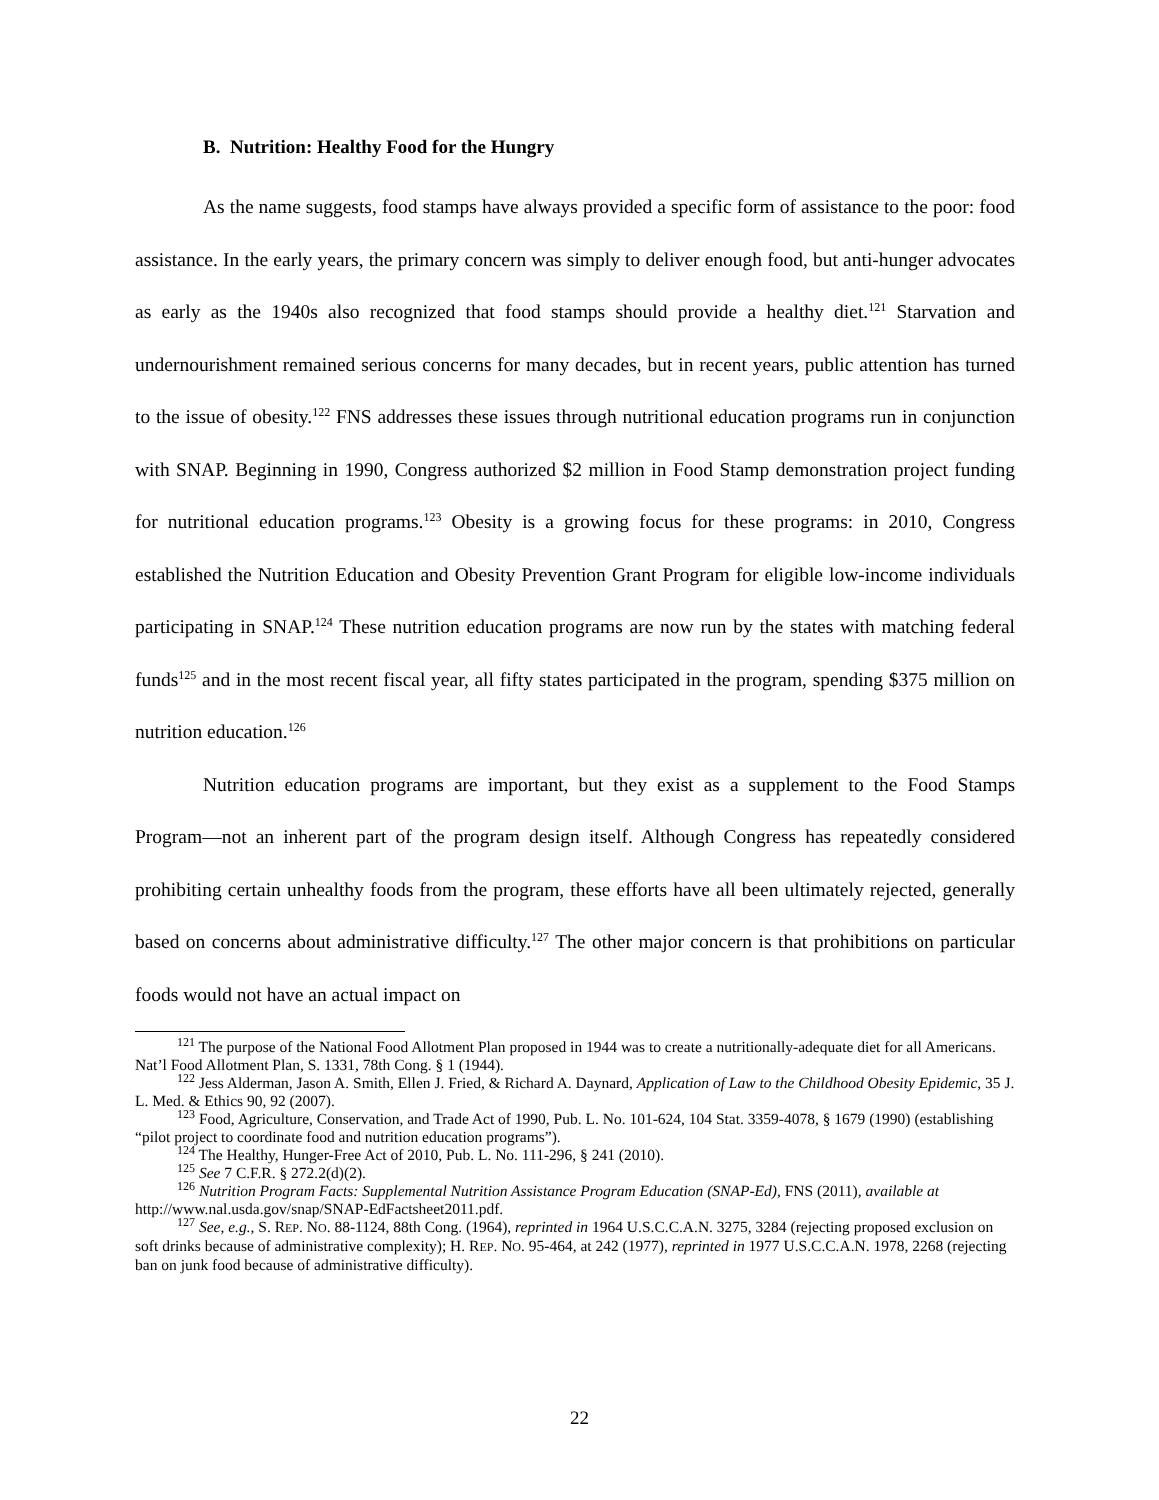B. Nutrition: Healthy Food for the Hungry
As the name suggests, food stamps have always provided a specific form of assistance to the poor: food assistance. In the early years, the primary concern was simply to deliver enough food, but anti-hunger advocates as early as the 1940s also recognized that food stamps should provide a healthy diet.<sup>121</sup> Starvation and undernourishment remained serious concerns for many decades, but in recent years, public attention has turned to the issue of obesity.<sup>122</sup> FNS addresses these issues through nutritional education programs run in conjunction with SNAP. Beginning in 1990, Congress authorized $2 million in Food Stamp demonstration project funding for nutritional education programs.<sup>123</sup> Obesity is a growing focus for these programs: in 2010, Congress established the Nutrition Education and Obesity Prevention Grant Program for eligible low-income individuals participating in SNAP.<sup>124</sup> These nutrition education programs are now run by the states with matching federal funds<sup>125</sup> and in the most recent fiscal year, all fifty states participated in the program, spending $375 million on nutrition education.<sup>126</sup>
Nutrition education programs are important, but they exist as a supplement to the Food Stamps Program—not an inherent part of the program design itself. Although Congress has repeatedly considered prohibiting certain unhealthy foods from the program, these efforts have all been ultimately rejected, generally based on concerns about administrative difficulty.<sup>127</sup> The other major concern is that prohibitions on particular foods would not have an actual impact on
<sup>121</sup> The purpose of the National Food Allotment Plan proposed in 1944 was to create a nutritionally-adequate diet for all Americans. Nat’l Food Allotment Plan, S. 1331, 78th Cong. § 1 (1944).
<sup>122</sup> Jess Alderman, Jason A. Smith, Ellen J. Fried, & Richard A. Daynard, Application of Law to the Childhood Obesity Epidemic, 35 J. L. Med. & Ethics 90, 92 (2007).
<sup>123</sup> Food, Agriculture, Conservation, and Trade Act of 1990, Pub. L. No. 101-624, 104 Stat. 3359-4078, § 1679 (1990) (establishing “pilot project to coordinate food and nutrition education programs”).
<sup>124</sup> The Healthy, Hunger-Free Act of 2010, Pub. L. No. 111-296, § 241 (2010).
<sup>125</sup> See 7 C.F.R. § 272.2(d)(2).
<sup>126</sup> Nutrition Program Facts: Supplemental Nutrition Assistance Program Education (SNAP-Ed), FNS (2011), available at http://www.nal.usda.gov/snap/SNAP-EdFactsheet2011.pdf.
<sup>127</sup> See, e.g., S. REP. NO. 88-1124, 88th Cong. (1964), reprinted in 1964 U.S.C.C.A.N. 3275, 3284 (rejecting proposed exclusion on soft drinks because of administrative complexity); H. REP. NO. 95-464, at 242 (1977), reprinted in 1977 U.S.C.C.A.N. 1978, 2268 (rejecting ban on junk food because of administrative difficulty).
22